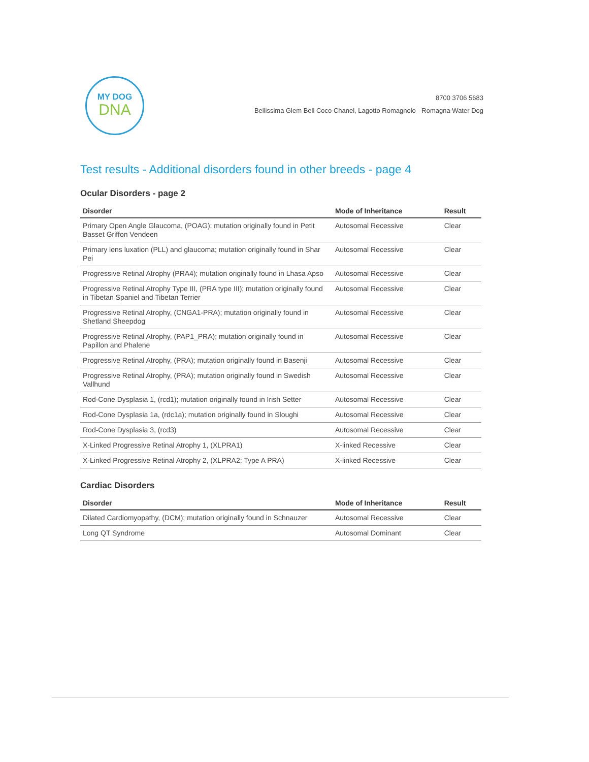MY DOG
DNA
8700 3706 5683
Bellissima Glem Bell Coco Chanel, Lagotto Romagnolo - Romagna Water Dog
Test results - Additional disorders found in other breeds - page 4
Ocular Disorders - page 2
| Disorder | Mode of Inheritance | Result |
| --- | --- | --- |
| Primary Open Angle Glaucoma, (POAG); mutation originally found in Petit Basset Griffon Vendeen | Autosomal Recessive | Clear |
| Primary lens luxation (PLL) and glaucoma; mutation originally found in Shar Pei | Autosomal Recessive | Clear |
| Progressive Retinal Atrophy (PRA4); mutation originally found in Lhasa Apso | Autosomal Recessive | Clear |
| Progressive Retinal Atrophy Type III, (PRA type III); mutation originally found in Tibetan Spaniel and Tibetan Terrier | Autosomal Recessive | Clear |
| Progressive Retinal Atrophy, (CNGA1-PRA); mutation originally found in Shetland Sheepdog | Autosomal Recessive | Clear |
| Progressive Retinal Atrophy, (PAP1_PRA); mutation originally found in Papillon and Phalene | Autosomal Recessive | Clear |
| Progressive Retinal Atrophy, (PRA); mutation originally found in Basenji | Autosomal Recessive | Clear |
| Progressive Retinal Atrophy, (PRA); mutation originally found in Swedish Vallhund | Autosomal Recessive | Clear |
| Rod-Cone Dysplasia 1, (rcd1); mutation originally found in Irish Setter | Autosomal Recessive | Clear |
| Rod-Cone Dysplasia 1a, (rdc1a); mutation originally found in Sloughi | Autosomal Recessive | Clear |
| Rod-Cone Dysplasia 3, (rcd3) | Autosomal Recessive | Clear |
| X-Linked Progressive Retinal Atrophy 1, (XLPRA1) | X-linked Recessive | Clear |
| X-Linked Progressive Retinal Atrophy 2, (XLPRA2; Type A PRA) | X-linked Recessive | Clear |
Cardiac Disorders
| Disorder | Mode of Inheritance | Result |
| --- | --- | --- |
| Dilated Cardiomyopathy, (DCM); mutation originally found in Schnauzer | Autosomal Recessive | Clear |
| Long QT Syndrome | Autosomal Dominant | Clear |